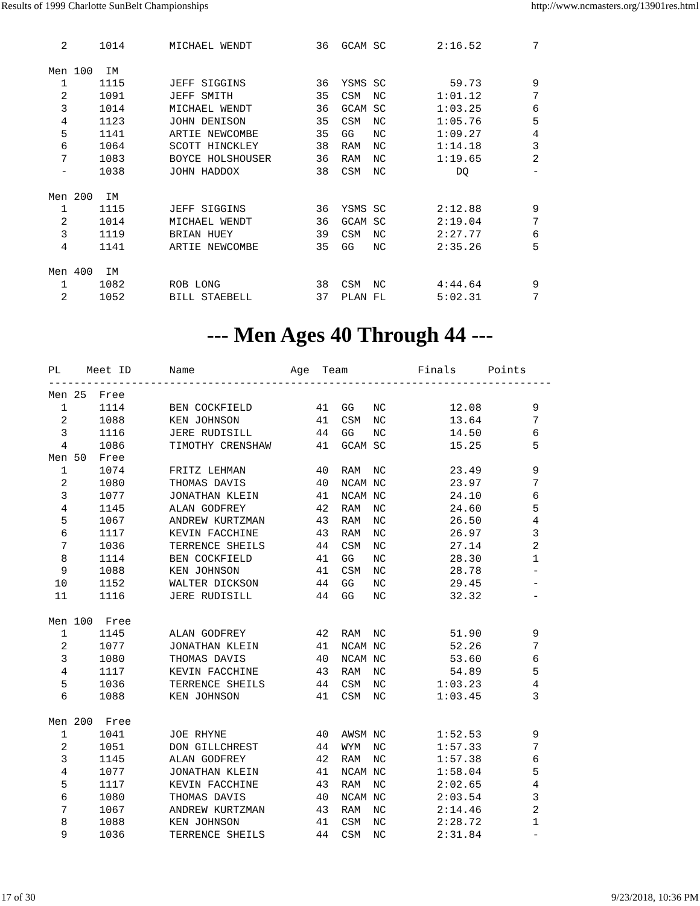Results of 1999 Charlotte SunBelt Championships http://www.ncmasters.org/13901res.html
  2     1014       MICHAEL WENDT          36  GCAM SC        2:16.52        7

Men 100  IM
  1     1115       JEFF SIGGINS           36  YSMS SC          59.73        9
  2     1091       JEFF SMITH             35  CSM  NC        1:01.12        7
  3     1014       MICHAEL WENDT          36  GCAM SC        1:03.25        6
  4     1123       JOHN DENISON           35  CSM  NC        1:05.76        5
  5     1141       ARTIE NEWCOMBE         35  GG   NC        1:09.27        4
  6     1064       SCOTT HINCKLEY         38  RAM  NC        1:14.18        3
  7     1083       BOYCE HOLSHOUSER       36  RAM  NC        1:19.65        2
  -     1038       JOHN HADDOX            38  CSM  NC           DQ          -

Men 200  IM
  1     1115       JEFF SIGGINS           36  YSMS SC        2:12.88        9
  2     1014       MICHAEL WENDT          36  GCAM SC        2:19.04        7
  3     1119       BRIAN HUEY             39  CSM  NC        2:27.77        6
  4     1141       ARTIE NEWCOMBE         35  GG   NC        2:35.26        5

Men 400  IM
  1     1082       ROB LONG               38  CSM  NC        4:44.64        9
  2     1052       BILL STAEBELL          37  PLAN FL        5:02.31        7
--- Men Ages 40 Through 44 ---
PL    Meet ID      Name               Age  Team           Finals     Points
-------------------------------------------------------------------------------
Men 25  Free
  1     1114       BEN COCKFIELD          41  GG   NC          12.08        9
  2     1088       KEN JOHNSON            41  CSM  NC          13.64        7
  3     1116       JERE RUDISILL          44  GG   NC          14.50        6
  4     1086       TIMOTHY CRENSHAW       41  GCAM SC          15.25        5
Men 50  Free
  1     1074       FRITZ LEHMAN           40  RAM  NC          23.49        9
  2     1080       THOMAS DAVIS           40  NCAM NC          23.97        7
  3     1077       JONATHAN KLEIN         41  NCAM NC          24.10        6
  4     1145       ALAN GODFREY           42  RAM  NC          24.60        5
  5     1067       ANDREW KURTZMAN        43  RAM  NC          26.50        4
  6     1117       KEVIN FACCHINE         43  RAM  NC          26.97        3
  7     1036       TERRENCE SHEILS        44  CSM  NC          27.14        2
  8     1114       BEN COCKFIELD          41  GG   NC          28.30        1
  9     1088       KEN JOHNSON            41  CSM  NC          28.78        -
 10     1152       WALTER DICKSON         44  GG   NC          29.45        -
 11     1116       JERE RUDISILL          44  GG   NC          32.32        -

Men 100  Free
  1     1145       ALAN GODFREY           42  RAM  NC          51.90        9
  2     1077       JONATHAN KLEIN         41  NCAM NC          52.26        7
  3     1080       THOMAS DAVIS           40  NCAM NC          53.60        6
  4     1117       KEVIN FACCHINE         43  RAM  NC          54.89        5
  5     1036       TERRENCE SHEILS        44  CSM  NC        1:03.23        4
  6     1088       KEN JOHNSON            41  CSM  NC        1:03.45        3

Men 200  Free
  1     1041       JOE RHYNE              40  AWSM NC        1:52.53        9
  2     1051       DON GILLCHREST         44  WYM  NC        1:57.33        7
  3     1145       ALAN GODFREY           42  RAM  NC        1:57.38        6
  4     1077       JONATHAN KLEIN         41  NCAM NC        1:58.04        5
  5     1117       KEVIN FACCHINE         43  RAM  NC        2:02.65        4
  6     1080       THOMAS DAVIS           40  NCAM NC        2:03.54        3
  7     1067       ANDREW KURTZMAN        43  RAM  NC        2:14.46        2
  8     1088       KEN JOHNSON            41  CSM  NC        2:28.72        1
  9     1036       TERRENCE SHEILS        44  CSM  NC        2:31.84        -
17 of 30 9/23/2018, 10:36 PM